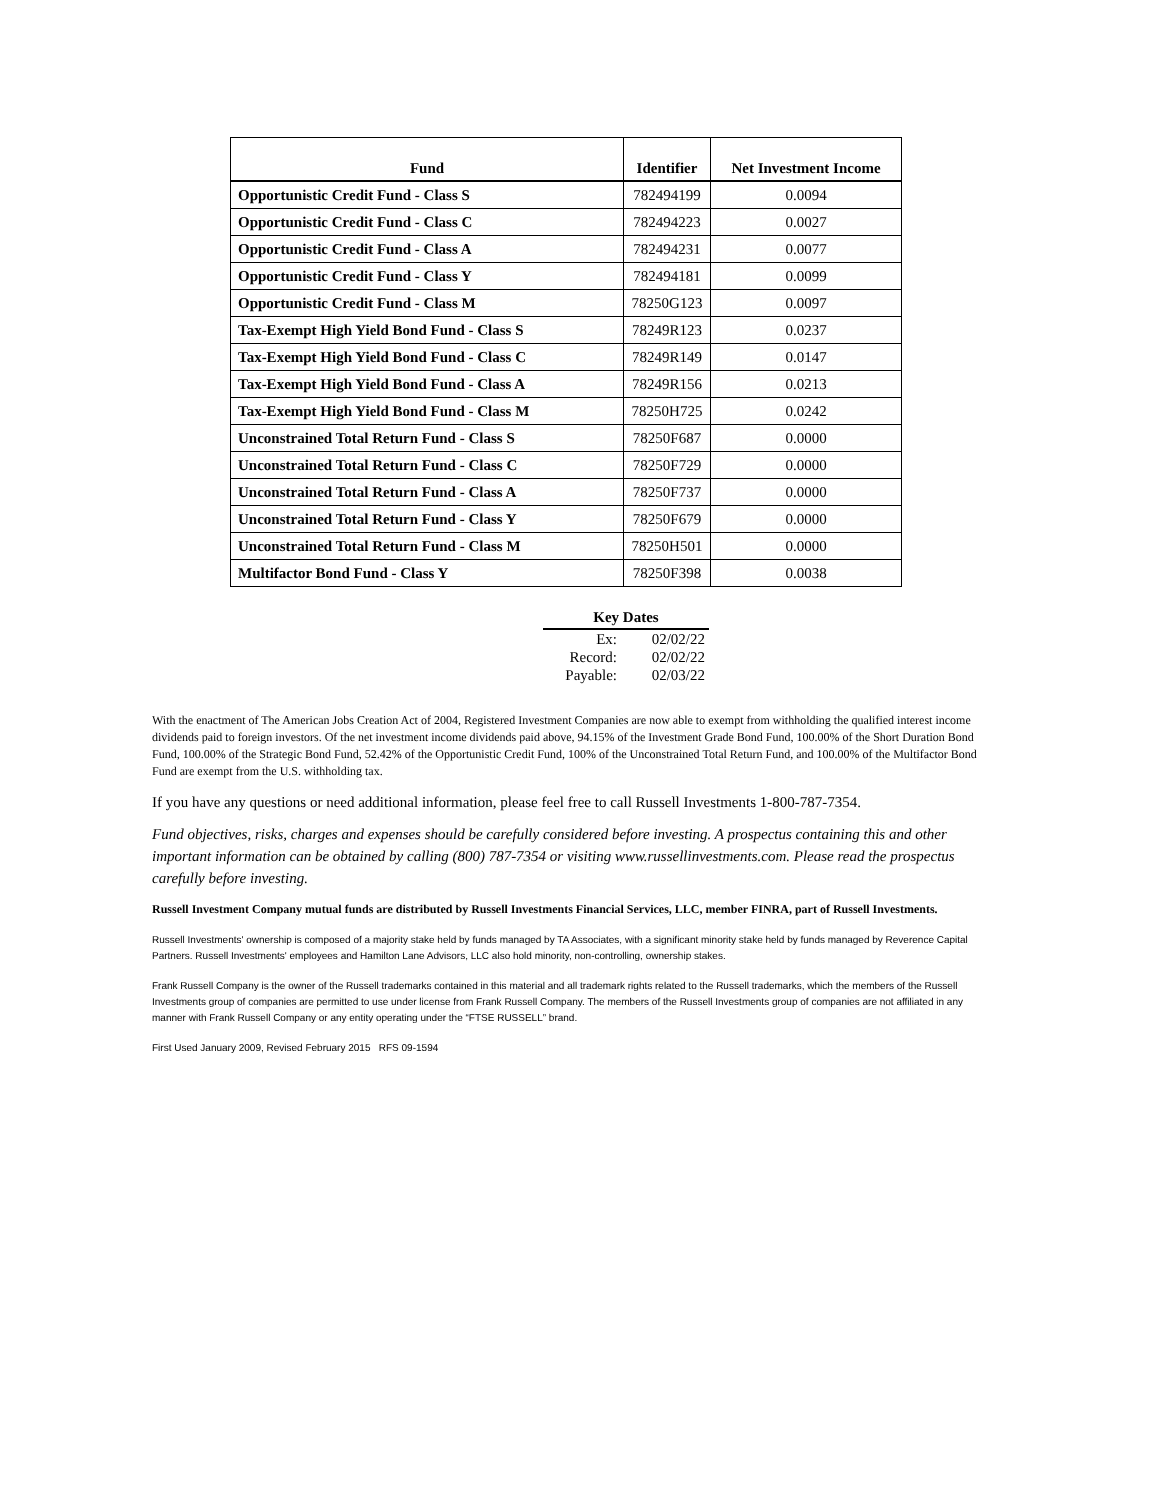| Fund | Identifier | Net Investment Income |
| --- | --- | --- |
| Opportunistic Credit Fund - Class S | 782494199 | 0.0094 |
| Opportunistic Credit Fund - Class C | 782494223 | 0.0027 |
| Opportunistic Credit Fund - Class A | 782494231 | 0.0077 |
| Opportunistic Credit Fund - Class Y | 782494181 | 0.0099 |
| Opportunistic Credit Fund - Class M | 78250G123 | 0.0097 |
| Tax-Exempt High Yield Bond Fund - Class S | 78249R123 | 0.0237 |
| Tax-Exempt High Yield Bond Fund - Class C | 78249R149 | 0.0147 |
| Tax-Exempt High Yield Bond Fund - Class A | 78249R156 | 0.0213 |
| Tax-Exempt High Yield Bond Fund - Class M | 78250H725 | 0.0242 |
| Unconstrained Total Return Fund - Class S | 78250F687 | 0.0000 |
| Unconstrained Total Return Fund - Class C | 78250F729 | 0.0000 |
| Unconstrained Total Return Fund - Class A | 78250F737 | 0.0000 |
| Unconstrained Total Return Fund - Class Y | 78250F679 | 0.0000 |
| Unconstrained Total Return Fund - Class M | 78250H501 | 0.0000 |
| Multifactor Bond Fund - Class Y | 78250F398 | 0.0038 |
| Key Dates | |
| --- | --- |
| Ex: | 02/02/22 |
| Record: | 02/02/22 |
| Payable: | 02/03/22 |
With the enactment of The American Jobs Creation Act of 2004, Registered Investment Companies are now able to exempt from withholding the qualified interest income dividends paid to foreign investors. Of the net investment income dividends paid above, 94.15% of the Investment Grade Bond Fund, 100.00% of the Short Duration Bond Fund, 100.00% of the Strategic Bond Fund, 52.42% of the Opportunistic Credit Fund, 100% of the Unconstrained Total Return Fund, and 100.00% of the Multifactor Bond Fund are exempt from the U.S. withholding tax.
If you have any questions or need additional information, please feel free to call Russell Investments 1-800-787-7354.
Fund objectives, risks, charges and expenses should be carefully considered before investing. A prospectus containing this and other important information can be obtained by calling (800) 787-7354 or visiting www.russellinvestments.com. Please read the prospectus carefully before investing.
Russell Investment Company mutual funds are distributed by Russell Investments Financial Services, LLC, member FINRA, part of Russell Investments.
Russell Investments' ownership is composed of a majority stake held by funds managed by TA Associates, with a significant minority stake held by funds managed by Reverence Capital Partners. Russell Investments' employees and Hamilton Lane Advisors, LLC also hold minority, non-controlling, ownership stakes.
Frank Russell Company is the owner of the Russell trademarks contained in this material and all trademark rights related to the Russell trademarks, which the members of the Russell Investments group of companies are permitted to use under license from Frank Russell Company. The members of the Russell Investments group of companies are not affiliated in any manner with Frank Russell Company or any entity operating under the “FTSE RUSSELL” brand.
First Used January 2009, Revised February 2015 RFS 09-1594